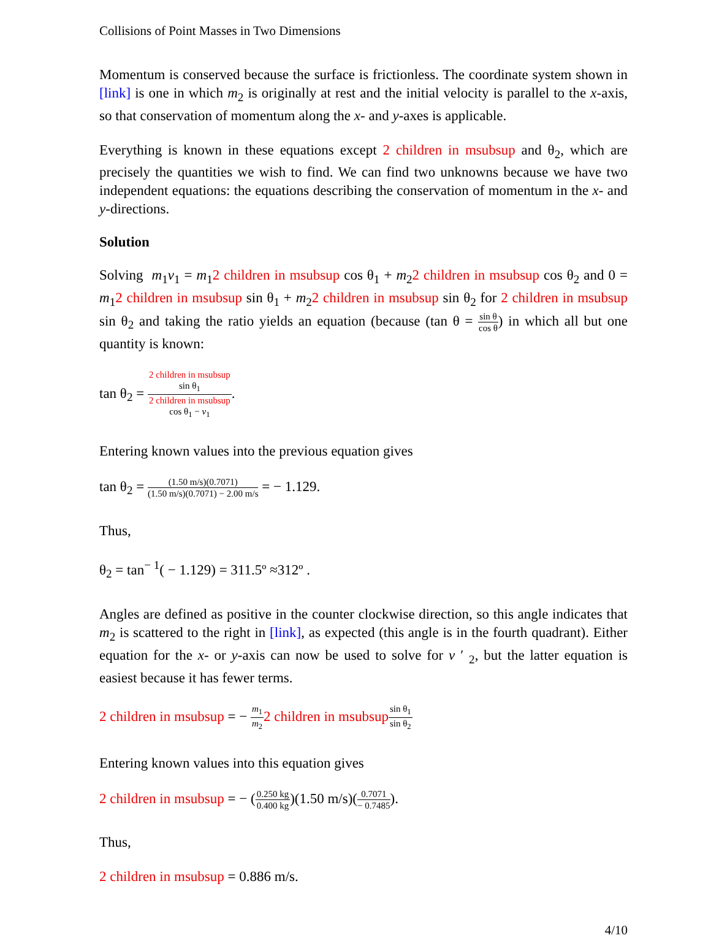Collisions of Point Masses in Two Dimensions
Momentum is conserved because the surface is frictionless. The coordinate system shown in [link] is one in which m<sub>2</sub> is originally at rest and the initial velocity is parallel to the x-axis, so that conservation of momentum along the x- and y-axes is applicable.
Everything is known in these equations except 2 children in msubsup and θ<sub>2</sub>, which are precisely the quantities we wish to find. We can find two unknowns because we have two independent equations: the equations describing the conservation of momentum in the x- and y-directions.
Solution
Solving m<sub>1</sub>v<sub>1</sub> = m<sub>1</sub>2 children in msubsup cos θ<sub>1</sub> + m<sub>2</sub>2 children in msubsup cos θ<sub>2</sub> and 0 = m<sub>1</sub>2 children in msubsup sin θ<sub>1</sub> + m<sub>2</sub>2 children in msubsup sin θ<sub>2</sub> for 2 children in msubsup sin θ<sub>2</sub> and taking the ratio yields an equation (because (tan θ = sin θ cos θ) in which all but one quantity is known:
tan θ<sub>2</sub> = 2 children in msubsup
sin θ<sub>1</sub> 2 children in msubsup
cos θ<sub>1</sub> − v<sub>1</sub>.
Entering known values into the previous equation gives
tan θ<sub>2</sub> = (1.50 m/s)(0.7071) (1.50 m/s)(0.7071) − 2.00 m/s = − 1.129.
Thus,
θ<sub>2</sub> = tan<sup>− 1</sup>( − 1.129) = 311.5º ≈312º .
Angles are defined as positive in the counter clockwise direction, so this angle indicates that m<sub>2</sub> is scattered to the right in [link], as expected (this angle is in the fourth quadrant). Either equation for the x- or y-axis can now be used to solve for v ′ <sub>2</sub>, but the latter equation is easiest because it has fewer terms.
2 children in msubsup = − m<sub>1</sub> m<sub>2</sub>2 children in msubsup sin θ<sub>1</sub> sin θ<sub>2</sub>
Entering known values into this equation gives
2 children in msubsup = − (0.250 kg 0.400 kg)(1.50 m/s)(0.7071 − 0.7485).
Thus,
2 children in msubsup = 0.886 m/s.
4/10